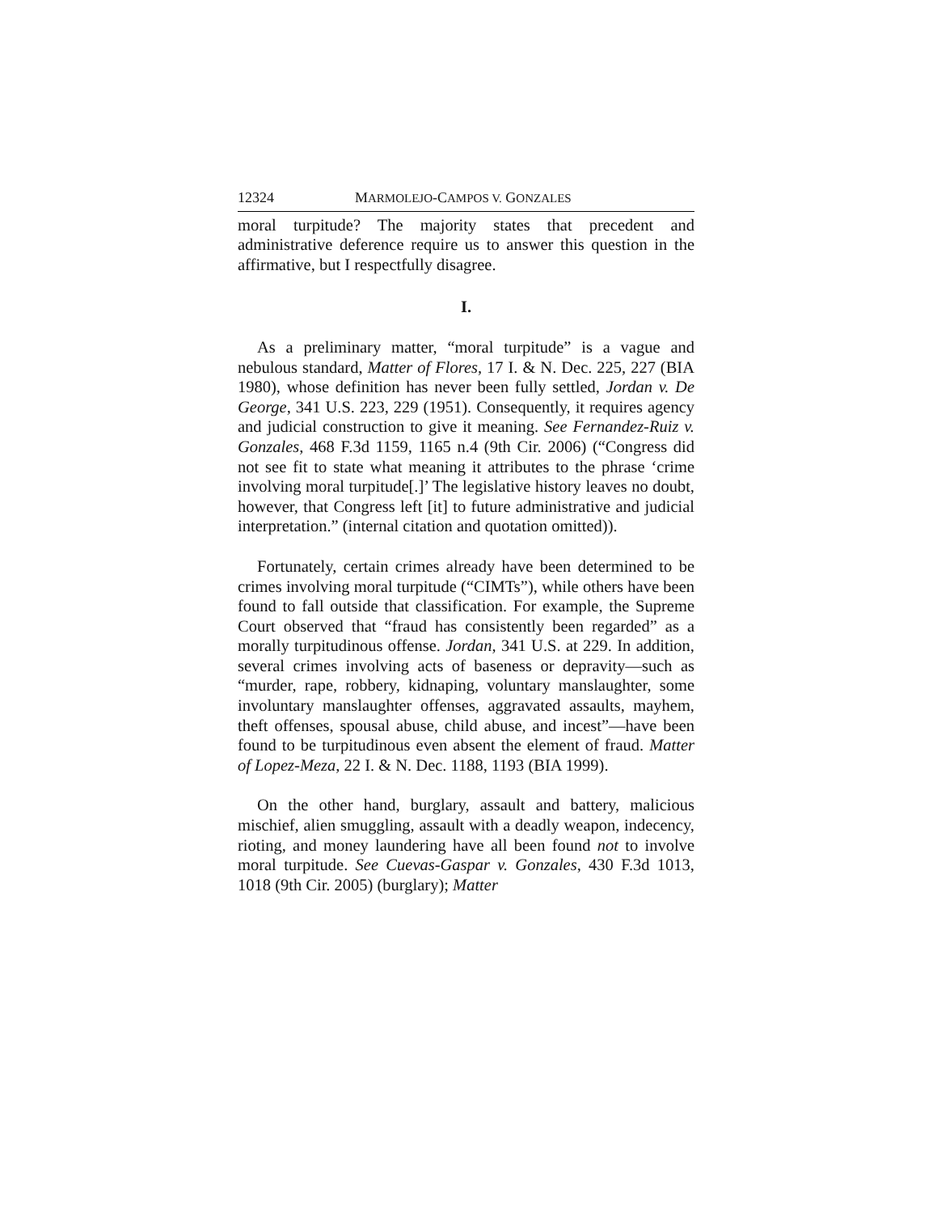12324 MARMOLEJO-CAMPOS V. GONZALES
moral turpitude? The majority states that precedent and administrative deference require us to answer this question in the affirmative, but I respectfully disagree.
I.
As a preliminary matter, “moral turpitude” is a vague and nebulous standard, Matter of Flores, 17 I. & N. Dec. 225, 227 (BIA 1980), whose definition has never been fully settled, Jordan v. De George, 341 U.S. 223, 229 (1951). Consequently, it requires agency and judicial construction to give it meaning. See Fernandez-Ruiz v. Gonzales, 468 F.3d 1159, 1165 n.4 (9th Cir. 2006) (“Congress did not see fit to state what meaning it attributes to the phrase ‘crime involving moral turpitude[.]’ The legislative history leaves no doubt, however, that Congress left [it] to future administrative and judicial interpretation.” (internal citation and quotation omitted)).
Fortunately, certain crimes already have been determined to be crimes involving moral turpitude (“CIMTs”), while others have been found to fall outside that classification. For example, the Supreme Court observed that “fraud has consistently been regarded” as a morally turpitudinous offense. Jordan, 341 U.S. at 229. In addition, several crimes involving acts of baseness or depravity—such as “murder, rape, robbery, kidnaping, voluntary manslaughter, some involuntary manslaughter offenses, aggravated assaults, mayhem, theft offenses, spousal abuse, child abuse, and incest”—have been found to be turpitudinous even absent the element of fraud. Matter of Lopez-Meza, 22 I. & N. Dec. 1188, 1193 (BIA 1999).
On the other hand, burglary, assault and battery, malicious mischief, alien smuggling, assault with a deadly weapon, indecency, rioting, and money laundering have all been found not to involve moral turpitude. See Cuevas-Gaspar v. Gonzales, 430 F.3d 1013, 1018 (9th Cir. 2005) (burglary); Matter